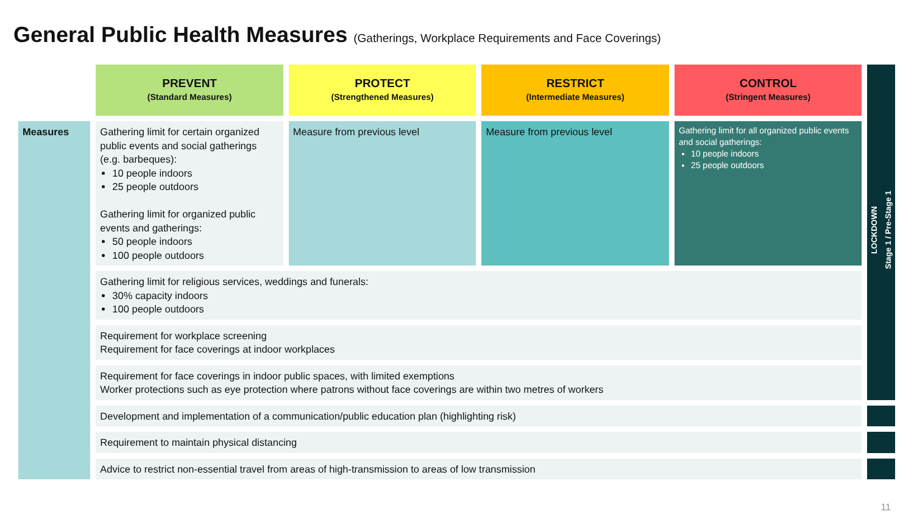General Public Health Measures (Gatherings, Workplace Requirements and Face Coverings)
| | PREVENT (Standard Measures) | PROTECT (Strengthened Measures) | RESTRICT (Intermediate Measures) | CONTROL (Stringent Measures) | LOCKDOWN Stage 1 / Pre-Stage 1 |
| Measures | Gathering limit for certain organized public events and social gatherings (e.g. barbeques): 10 people indoors 25 people outdoors Gathering limit for organized public events and gatherings: 50 people indoors 100 people outdoors | Measure from previous level | Measure from previous level | Gathering limit for all organized public events and social gatherings: 10 people indoors 25 people outdoors | |
| | Gathering limit for religious services, weddings and funerals: 30% capacity indoors 100 people outdoors | | | | |
| | Requirement for workplace screening Requirement for face coverings at indoor workplaces | | | | |
| | Requirement for face coverings in indoor public spaces, with limited exemptions Worker protections such as eye protection where patrons without face coverings are within two metres of workers | | | | |
| | Development and implementation of a communication/public education plan (highlighting risk) | | | | |
| | Requirement to maintain physical distancing | | | | |
| | Advice to restrict non-essential travel from areas of high-transmission to areas of low transmission | | | | |
11